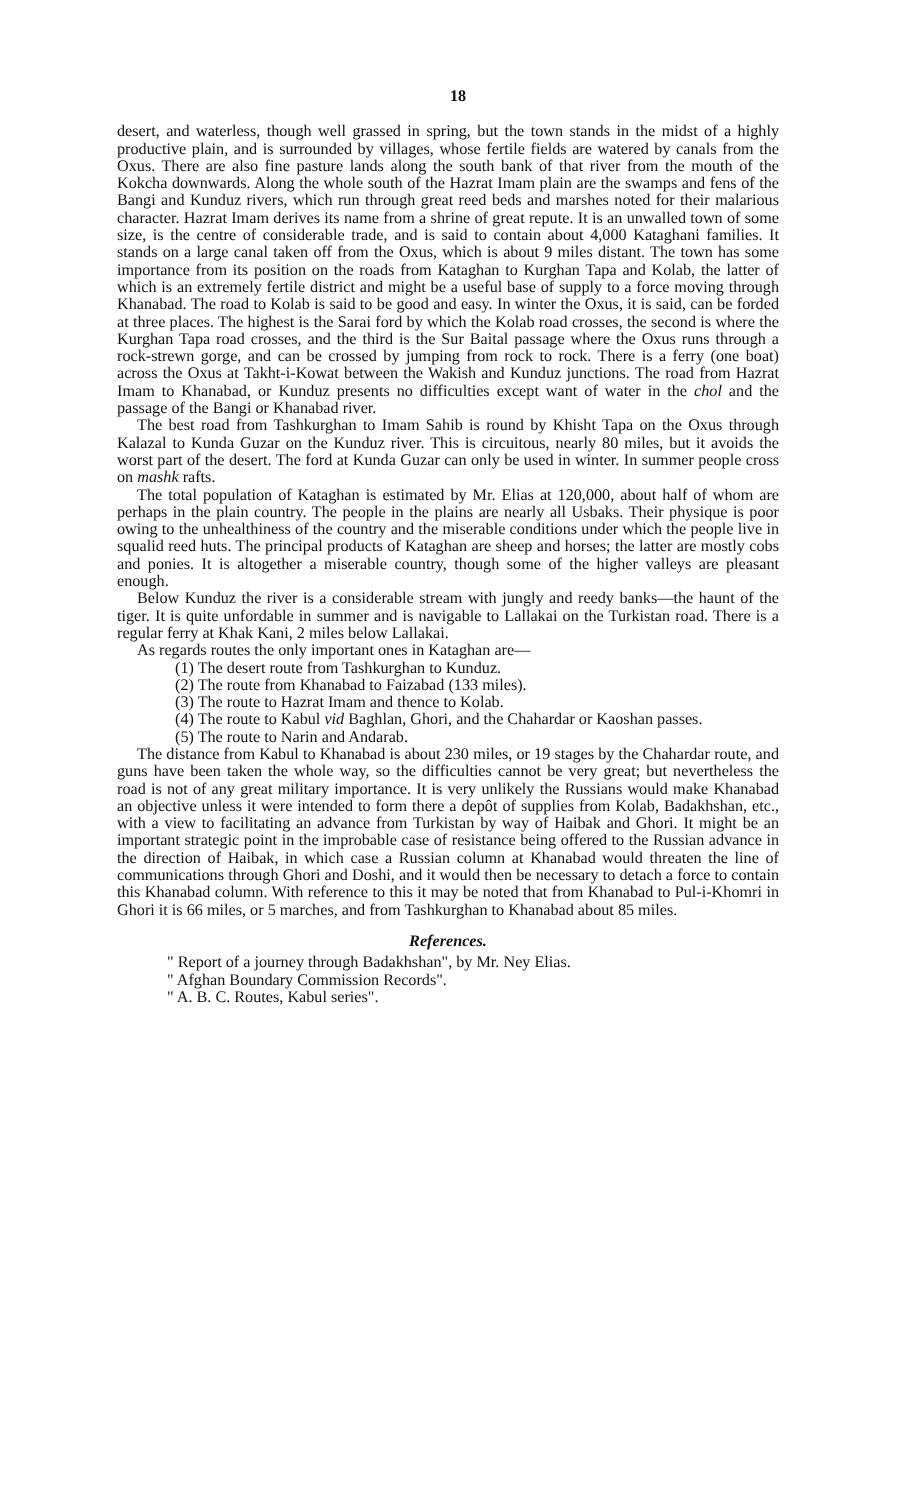18
desert, and waterless, though well grassed in spring, but the town stands in the midst of a highly productive plain, and is surrounded by villages, whose fertile fields are watered by canals from the Oxus. There are also fine pasture lands along the south bank of that river from the mouth of the Kokcha downwards. Along the whole south of the Hazrat Imam plain are the swamps and fens of the Bangi and Kunduz rivers, which run through great reed beds and marshes noted for their malarious character. Hazrat Imam derives its name from a shrine of great repute. It is an unwalled town of some size, is the centre of considerable trade, and is said to contain about 4,000 Kataghani families. It stands on a large canal taken off from the Oxus, which is about 9 miles distant. The town has some importance from its position on the roads from Kataghan to Kurghan Tapa and Kolab, the latter of which is an extremely fertile district and might be a useful base of supply to a force moving through Khanabad. The road to Kolab is said to be good and easy. In winter the Oxus, it is said, can be forded at three places. The highest is the Sarai ford by which the Kolab road crosses, the second is where the Kurghan Tapa road crosses, and the third is the Sur Baital passage where the Oxus runs through a rock-strewn gorge, and can be crossed by jumping from rock to rock. There is a ferry (one boat) across the Oxus at Takht-i-Kowat between the Wakish and Kunduz junctions. The road from Hazrat Imam to Khanabad, or Kunduz presents no difficulties except want of water in the chol and the passage of the Bangi or Khanabad river.
The best road from Tashkurghan to Imam Sahib is round by Khisht Tapa on the Oxus through Kalazal to Kunda Guzar on the Kunduz river. This is circuitous, nearly 80 miles, but it avoids the worst part of the desert. The ford at Kunda Guzar can only be used in winter. In summer people cross on mashk rafts.
The total population of Kataghan is estimated by Mr. Elias at 120,000, about half of whom are perhaps in the plain country. The people in the plains are nearly all Usbaks. Their physique is poor owing to the unhealthiness of the country and the miserable conditions under which the people live in squalid reed huts. The principal products of Kataghan are sheep and horses; the latter are mostly cobs and ponies. It is altogether a miserable country, though some of the higher valleys are pleasant enough.
Below Kunduz the river is a considerable stream with jungly and reedy banks—the haunt of the tiger. It is quite unfordable in summer and is navigable to Lallakai on the Turkistan road. There is a regular ferry at Khak Kani, 2 miles below Lallakai.
As regards routes the only important ones in Kataghan are—
(1) The desert route from Tashkurghan to Kunduz.
(2) The route from Khanabad to Faizabad (133 miles).
(3) The route to Hazrat Imam and thence to Kolab.
(4) The route to Kabul vid Baghlan, Ghori, and the Chahardar or Kaoshan passes.
(5) The route to Narin and Andarab.
The distance from Kabul to Khanabad is about 230 miles, or 19 stages by the Chahardar route, and guns have been taken the whole way, so the difficulties cannot be very great; but nevertheless the road is not of any great military importance. It is very unlikely the Russians would make Khanabad an objective unless it were intended to form there a depôt of supplies from Kolab, Badakhshan, etc., with a view to facilitating an advance from Turkistan by way of Haibak and Ghori. It might be an important strategic point in the improbable case of resistance being offered to the Russian advance in the direction of Haibak, in which case a Russian column at Khanabad would threaten the line of communications through Ghori and Doshi, and it would then be necessary to detach a force to contain this Khanabad column. With reference to this it may be noted that from Khanabad to Pul-i-Khomri in Ghori it is 66 miles, or 5 marches, and from Tashkurghan to Khanabad about 85 miles.
References.
" Report of a journey through Badakhshan", by Mr. Ney Elias.
" Afghan Boundary Commission Records".
" A. B. C. Routes, Kabul series".